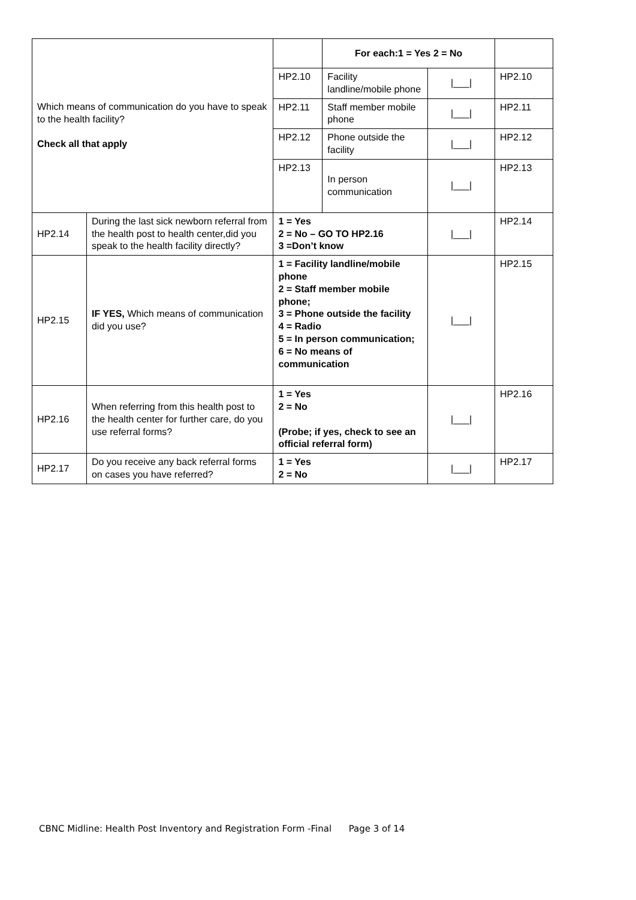| Which means of communication do you have to speak to the health facility? Check all that apply | | | For each:1 = Yes 2 = No | | |
| | | HP2.10 | Facility landline/mobile phone | /___/ | HP2.10 |
| | | HP2.11 | Staff member mobile phone | /___/ | HP2.11 |
| | | HP2.12 | Phone outside the facility | /___/ | HP2.12 |
| | | HP2.13 | In person communication | /___/ | HP2.13 |
| HP2.14 | During the last sick newborn referral from the health post to health center,did you speak to the health facility directly? | 1 = Yes 2 = No – GO TO HP2.16 3 =Don’t know | | /___/ | HP2.14 |
| HP2.15 | IF YES, Which means of communication did you use? | 1 = Facility landline/mobile phone 2 = Staff member mobile phone; 3 = Phone outside the facility 4 = Radio 5 = In person communication; 6 = No means of communication | | /___/ | HP2.15 |
| HP2.16 | When referring from this health post to the health center for further care, do you use referral forms? | 1 = Yes 2 = No (Probe; if yes, check to see an official referral form) | | /___/ | HP2.16 |
| HP2.17 | Do you receive any back referral forms on cases you have referred? | 1 = Yes 2 = No | | /___/ | HP2.17 |
CBNC Midline: Health Post Inventory and Registration Form -Final Page 3 of 14